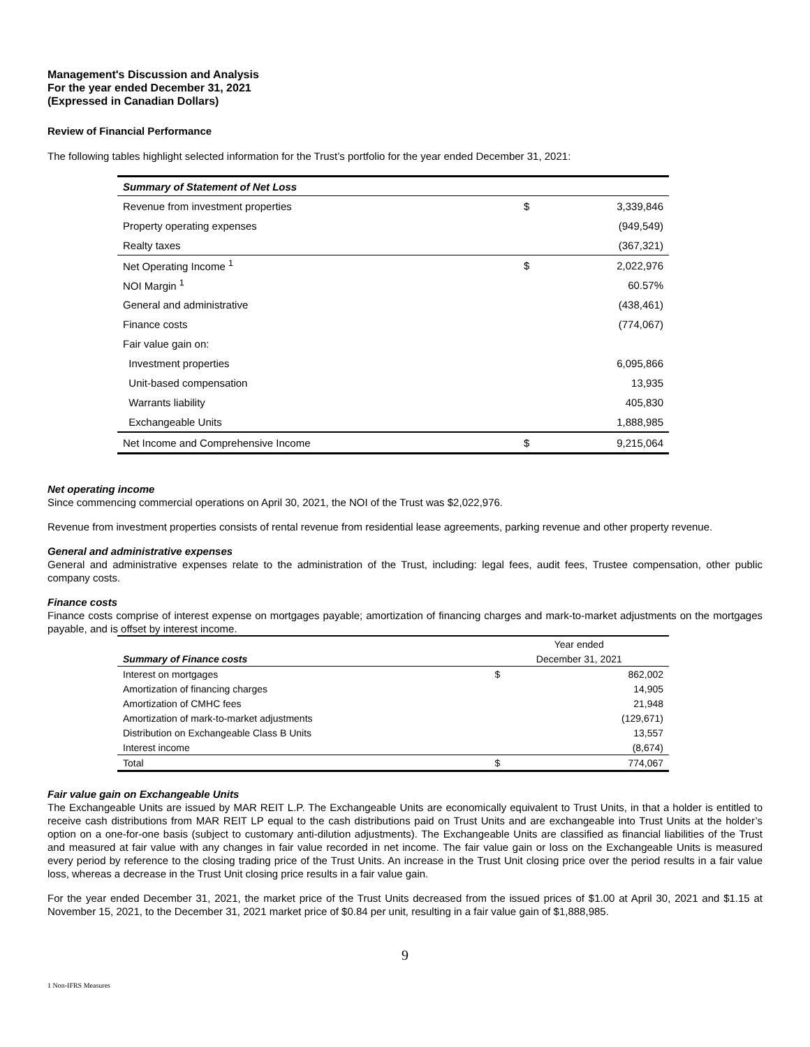Management's Discussion and Analysis
For the year ended December 31, 2021
(Expressed in Canadian Dollars)
Review of Financial Performance
The following tables highlight selected information for the Trust’s portfolio for the year ended December 31, 2021:
| Summary of Statement of Net Loss | | |
| --- | --- | --- |
| Revenue from investment properties | $ | 3,339,846 |
| Property operating expenses | | (949,549) |
| Realty taxes | | (367,321) |
| Net Operating Income <sup>1</sup> | $ | 2,022,976 |
| NOI Margin <sup>1</sup> | | 60.57% |
| General and administrative | | (438,461) |
| Finance costs | | (774,067) |
| Fair value gain on: | | |
| Investment properties | | 6,095,866 |
| Unit-based compensation | | 13,935 |
| Warrants liability | | 405,830 |
| Exchangeable Units | | 1,888,985 |
| Net Income and Comprehensive Income | $ | 9,215,064 |
Net operating income
Since commencing commercial operations on April 30, 2021, the NOI of the Trust was $2,022,976.
Revenue from investment properties consists of rental revenue from residential lease agreements, parking revenue and other property revenue.
General and administrative expenses
General and administrative expenses relate to the administration of the Trust, including: legal fees, audit fees, Trustee compensation, other public company costs.
Finance costs
Finance costs comprise of interest expense on mortgages payable; amortization of financing charges and mark-to-market adjustments on the mortgages payable, and is offset by interest income.
| | Year ended | |
| --- | --- | --- |
| Summary of Finance costs | December 31, 2021 | |
| Interest on mortgages | $ | 862,002 |
| Amortization of financing charges | | 14,905 |
| Amortization of CMHC fees | | 21,948 |
| Amortization of mark-to-market adjustments | | (129,671) |
| Distribution on Exchangeable Class B Units | | 13,557 |
| Interest income | | (8,674) |
| Total | $ | 774,067 |
Fair value gain on Exchangeable Units
The Exchangeable Units are issued by MAR REIT L.P. The Exchangeable Units are economically equivalent to Trust Units, in that a holder is entitled to receive cash distributions from MAR REIT LP equal to the cash distributions paid on Trust Units and are exchangeable into Trust Units at the holder’s option on a one-for-one basis (subject to customary anti-dilution adjustments). The Exchangeable Units are classified as financial liabilities of the Trust and measured at fair value with any changes in fair value recorded in net income. The fair value gain or loss on the Exchangeable Units is measured every period by reference to the closing trading price of the Trust Units. An increase in the Trust Unit closing price over the period results in a fair value loss, whereas a decrease in the Trust Unit closing price results in a fair value gain.
For the year ended December 31, 2021, the market price of the Trust Units decreased from the issued prices of $1.00 at April 30, 2021 and $1.15 at November 15, 2021, to the December 31, 2021 market price of $0.84 per unit, resulting in a fair value gain of $1,888,985.
9
1 Non-IFRS Measures